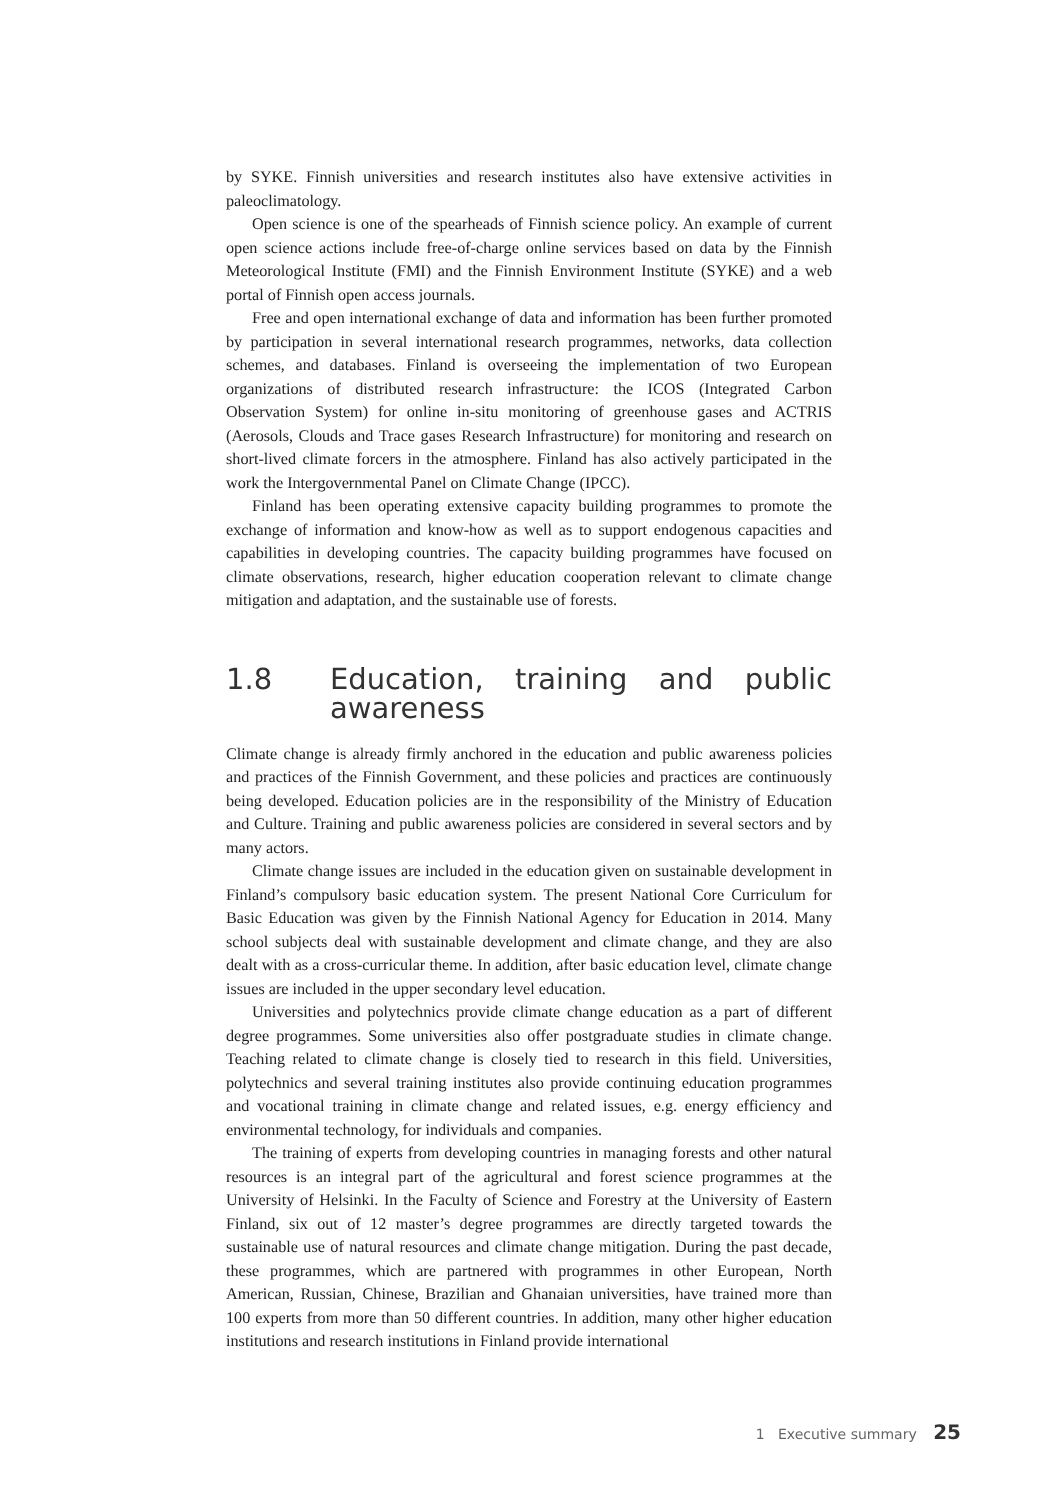by SYKE. Finnish universities and research institutes also have extensive activities in paleoclimatology.
Open science is one of the spearheads of Finnish science policy. An example of current open science actions include free-of-charge online services based on data by the Finnish Meteorological Institute (FMI) and the Finnish Environment Institute (SYKE) and a web portal of Finnish open access journals.
Free and open international exchange of data and information has been further promoted by participation in several international research programmes, networks, data collection schemes, and databases. Finland is overseeing the implementation of two European organizations of distributed research infrastructure: the ICOS (Integrated Carbon Observation System) for online in-situ monitoring of greenhouse gases and ACTRIS (Aerosols, Clouds and Trace gases Research Infrastructure) for monitoring and research on short-lived climate forcers in the atmosphere. Finland has also actively participated in the work the Intergovernmental Panel on Climate Change (IPCC).
Finland has been operating extensive capacity building programmes to promote the exchange of information and know-how as well as to support endogenous capacities and capabilities in developing countries. The capacity building programmes have focused on climate observations, research, higher education cooperation relevant to climate change mitigation and adaptation, and the sustainable use of forests.
1.8 Education, training and public awareness
Climate change is already firmly anchored in the education and public awareness policies and practices of the Finnish Government, and these policies and practices are continuously being developed. Education policies are in the responsibility of the Ministry of Education and Culture. Training and public awareness policies are considered in several sectors and by many actors.
Climate change issues are included in the education given on sustainable development in Finland’s compulsory basic education system. The present National Core Curriculum for Basic Education was given by the Finnish National Agency for Education in 2014. Many school subjects deal with sustainable development and climate change, and they are also dealt with as a cross-curricular theme. In addition, after basic education level, climate change issues are included in the upper secondary level education.
Universities and polytechnics provide climate change education as a part of different degree programmes. Some universities also offer postgraduate studies in climate change. Teaching related to climate change is closely tied to research in this field. Universities, polytechnics and several training institutes also provide continuing education programmes and vocational training in climate change and related issues, e.g. energy efficiency and environmental technology, for individuals and companies.
The training of experts from developing countries in managing forests and other natural resources is an integral part of the agricultural and forest science programmes at the University of Helsinki. In the Faculty of Science and Forestry at the University of Eastern Finland, six out of 12 master’s degree programmes are directly targeted towards the sustainable use of natural resources and climate change mitigation. During the past decade, these programmes, which are partnered with programmes in other European, North American, Russian, Chinese, Brazilian and Ghanaian universities, have trained more than 100 experts from more than 50 different countries. In addition, many other higher education institutions and research institutions in Finland provide international
1 Executive summary 25